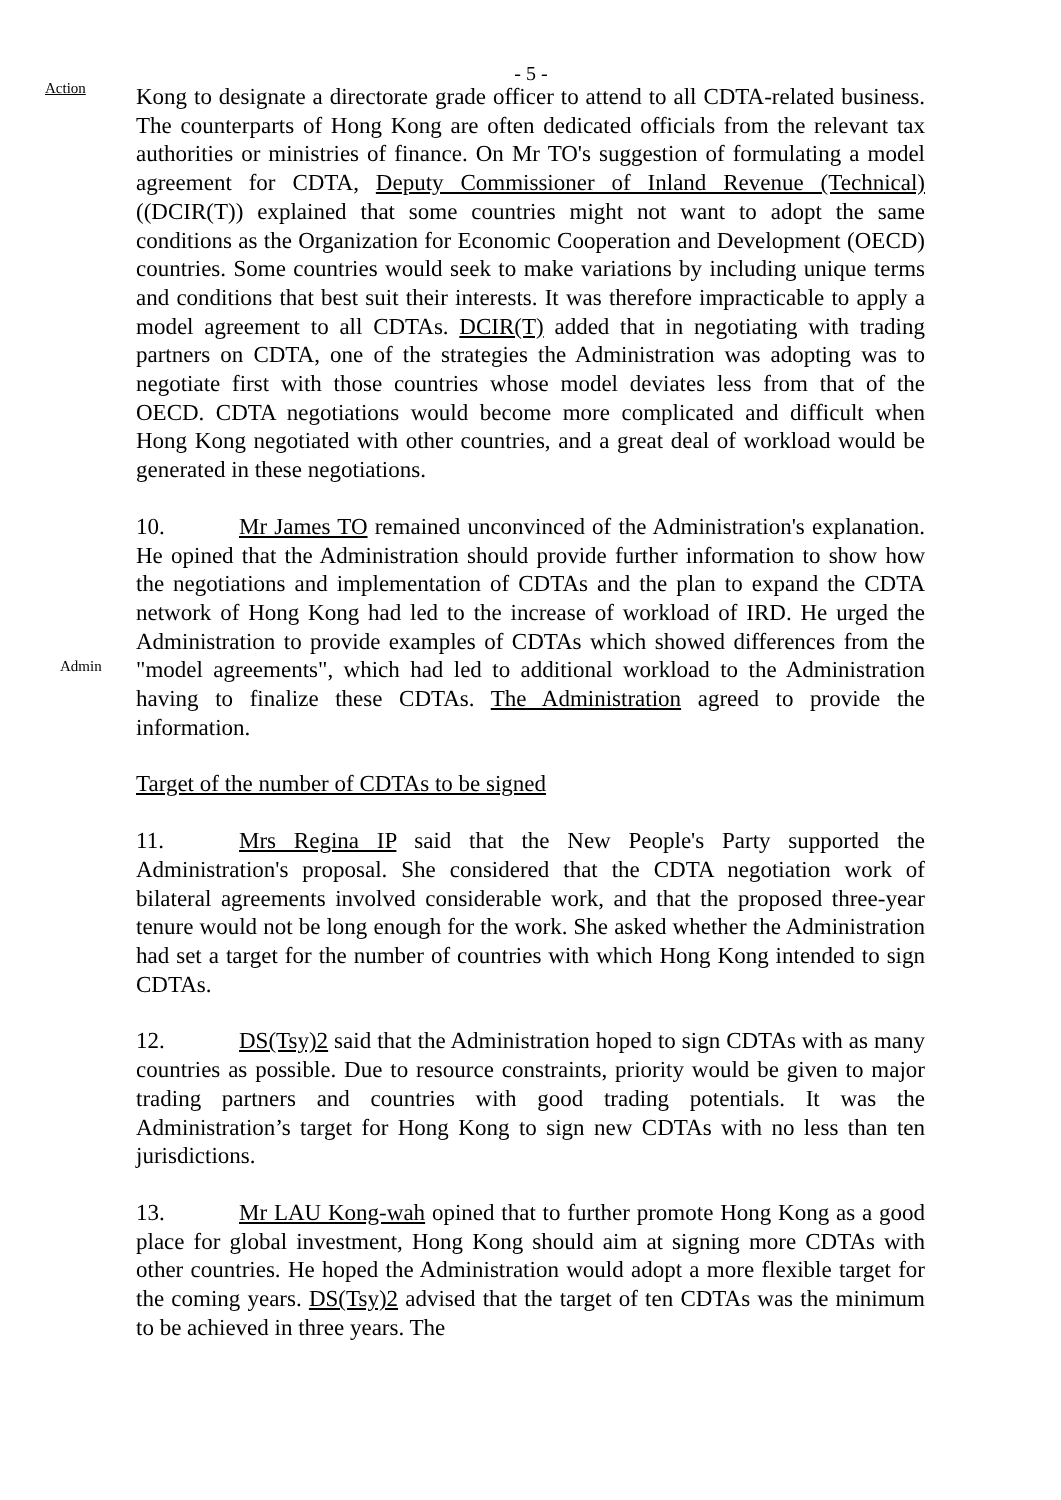Action
- 5 -
Kong to designate a directorate grade officer to attend to all CDTA-related business. The counterparts of Hong Kong are often dedicated officials from the relevant tax authorities or ministries of finance. On Mr TO's suggestion of formulating a model agreement for CDTA, Deputy Commissioner of Inland Revenue (Technical) ((DCIR(T)) explained that some countries might not want to adopt the same conditions as the Organization for Economic Cooperation and Development (OECD) countries. Some countries would seek to make variations by including unique terms and conditions that best suit their interests. It was therefore impracticable to apply a model agreement to all CDTAs. DCIR(T) added that in negotiating with trading partners on CDTA, one of the strategies the Administration was adopting was to negotiate first with those countries whose model deviates less from that of the OECD. CDTA negotiations would become more complicated and difficult when Hong Kong negotiated with other countries, and a great deal of workload would be generated in these negotiations.
Admin
10. Mr James TO remained unconvinced of the Administration's explanation. He opined that the Administration should provide further information to show how the negotiations and implementation of CDTAs and the plan to expand the CDTA network of Hong Kong had led to the increase of workload of IRD. He urged the Administration to provide examples of CDTAs which showed differences from the "model agreements", which had led to additional workload to the Administration having to finalize these CDTAs. The Administration agreed to provide the information.
Target of the number of CDTAs to be signed
11. Mrs Regina IP said that the New People's Party supported the Administration's proposal. She considered that the CDTA negotiation work of bilateral agreements involved considerable work, and that the proposed three-year tenure would not be long enough for the work. She asked whether the Administration had set a target for the number of countries with which Hong Kong intended to sign CDTAs.
12. DS(Tsy)2 said that the Administration hoped to sign CDTAs with as many countries as possible. Due to resource constraints, priority would be given to major trading partners and countries with good trading potentials. It was the Administration’s target for Hong Kong to sign new CDTAs with no less than ten jurisdictions.
13. Mr LAU Kong-wah opined that to further promote Hong Kong as a good place for global investment, Hong Kong should aim at signing more CDTAs with other countries. He hoped the Administration would adopt a more flexible target for the coming years. DS(Tsy)2 advised that the target of ten CDTAs was the minimum to be achieved in three years. The